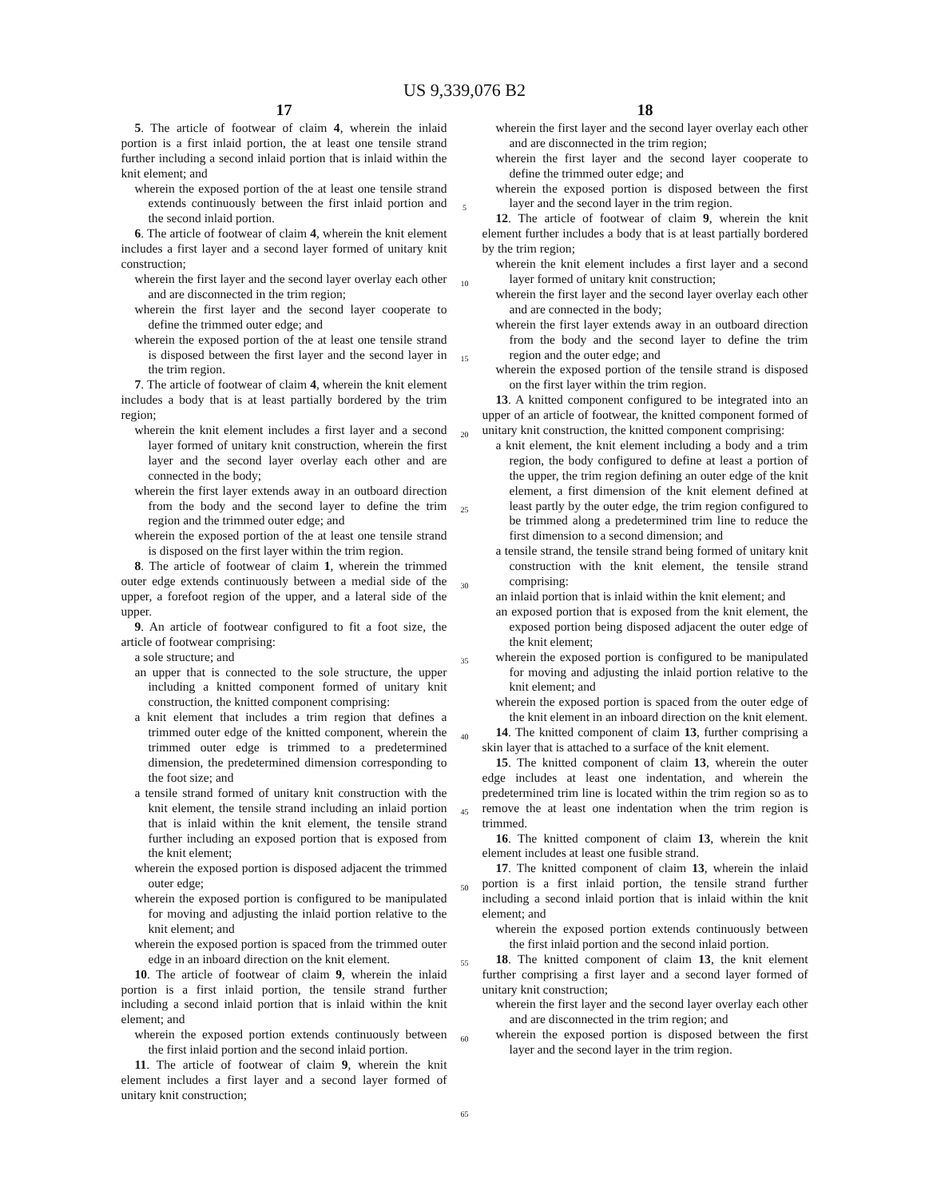US 9,339,076 B2
17
5. The article of footwear of claim 4, wherein the inlaid portion is a first inlaid portion, the at least one tensile strand further including a second inlaid portion that is inlaid within the knit element; and
wherein the exposed portion of the at least one tensile strand extends continuously between the first inlaid portion and the second inlaid portion.
6. The article of footwear of claim 4, wherein the knit element includes a first layer and a second layer formed of unitary knit construction;
wherein the first layer and the second layer overlay each other and are disconnected in the trim region;
wherein the first layer and the second layer cooperate to define the trimmed outer edge; and
wherein the exposed portion of the at least one tensile strand is disposed between the first layer and the second layer in the trim region.
7. The article of footwear of claim 4, wherein the knit element includes a body that is at least partially bordered by the trim region;
wherein the knit element includes a first layer and a second layer formed of unitary knit construction, wherein the first layer and the second layer overlay each other and are connected in the body;
wherein the first layer extends away in an outboard direction from the body and the second layer to define the trim region and the trimmed outer edge; and
wherein the exposed portion of the at least one tensile strand is disposed on the first layer within the trim region.
8. The article of footwear of claim 1, wherein the trimmed outer edge extends continuously between a medial side of the upper, a forefoot region of the upper, and a lateral side of the upper.
9. An article of footwear configured to fit a foot size, the article of footwear comprising:
a sole structure; and
an upper that is connected to the sole structure, the upper including a knitted component formed of unitary knit construction, the knitted component comprising:
a knit element that includes a trim region that defines a trimmed outer edge of the knitted component, wherein the trimmed outer edge is trimmed to a predetermined dimension, the predetermined dimension corresponding to the foot size; and
a tensile strand formed of unitary knit construction with the knit element, the tensile strand including an inlaid portion that is inlaid within the knit element, the tensile strand further including an exposed portion that is exposed from the knit element;
wherein the exposed portion is disposed adjacent the trimmed outer edge;
wherein the exposed portion is configured to be manipulated for moving and adjusting the inlaid portion relative to the knit element; and
wherein the exposed portion is spaced from the trimmed outer edge in an inboard direction on the knit element.
10. The article of footwear of claim 9, wherein the inlaid portion is a first inlaid portion, the tensile strand further including a second inlaid portion that is inlaid within the knit element; and
wherein the exposed portion extends continuously between the first inlaid portion and the second inlaid portion.
11. The article of footwear of claim 9, wherein the knit element includes a first layer and a second layer formed of unitary knit construction;
5
10
15
20
25
30
35
40
45
50
55
60
65
18
wherein the first layer and the second layer overlay each other and are disconnected in the trim region;
wherein the first layer and the second layer cooperate to define the trimmed outer edge; and
wherein the exposed portion is disposed between the first layer and the second layer in the trim region.
12. The article of footwear of claim 9, wherein the knit element further includes a body that is at least partially bordered by the trim region;
wherein the knit element includes a first layer and a second layer formed of unitary knit construction;
wherein the first layer and the second layer overlay each other and are connected in the body;
wherein the first layer extends away in an outboard direction from the body and the second layer to define the trim region and the outer edge; and
wherein the exposed portion of the tensile strand is disposed on the first layer within the trim region.
13. A knitted component configured to be integrated into an upper of an article of footwear, the knitted component formed of unitary knit construction, the knitted component comprising:
a knit element, the knit element including a body and a trim region, the body configured to define at least a portion of the upper, the trim region defining an outer edge of the knit element, a first dimension of the knit element defined at least partly by the outer edge, the trim region configured to be trimmed along a predetermined trim line to reduce the first dimension to a second dimension; and
a tensile strand, the tensile strand being formed of unitary knit construction with the knit element, the tensile strand comprising:
an inlaid portion that is inlaid within the knit element; and
an exposed portion that is exposed from the knit element, the exposed portion being disposed adjacent the outer edge of the knit element;
wherein the exposed portion is configured to be manipulated for moving and adjusting the inlaid portion relative to the knit element; and
wherein the exposed portion is spaced from the outer edge of the knit element in an inboard direction on the knit element.
14. The knitted component of claim 13, further comprising a skin layer that is attached to a surface of the knit element.
15. The knitted component of claim 13, wherein the outer edge includes at least one indentation, and wherein the predetermined trim line is located within the trim region so as to remove the at least one indentation when the trim region is trimmed.
16. The knitted component of claim 13, wherein the knit element includes at least one fusible strand.
17. The knitted component of claim 13, wherein the inlaid portion is a first inlaid portion, the tensile strand further including a second inlaid portion that is inlaid within the knit element; and
wherein the exposed portion extends continuously between the first inlaid portion and the second inlaid portion.
18. The knitted component of claim 13, the knit element further comprising a first layer and a second layer formed of unitary knit construction;
wherein the first layer and the second layer overlay each other and are disconnected in the trim region; and
wherein the exposed portion is disposed between the first layer and the second layer in the trim region.